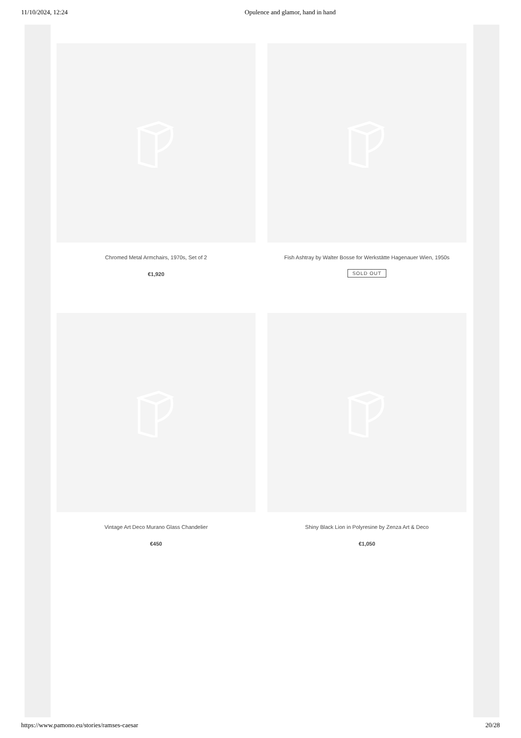11/10/2024, 12:24 Opulence and glamor, hand in hand
Chromed Metal Armchairs, 1970s, Set of 2
€1,920
Fish Ashtray by Walter Bosse for Werkstätte Hagenauer Wien, 1950s
SOLD OUT
Vintage Art Deco Murano Glass Chandelier
€450
Shiny Black Lion in Polyresine by Zenza Art & Deco
€1,050
https://www.pamono.eu/stories/ramses-caesar 20/28